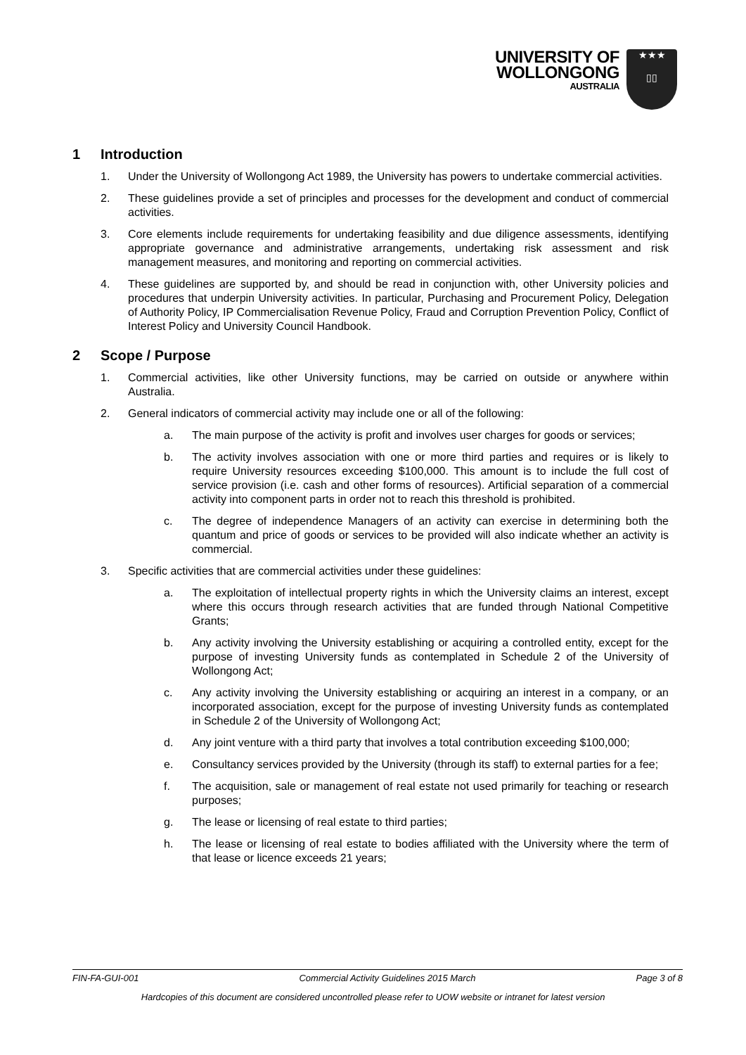UNIVERSITY OF
WOLLONGONG
AUSTRALIA
★★★
▯▯
1 Introduction
1. Under the University of Wollongong Act 1989, the University has powers to undertake commercial activities.
2. These guidelines provide a set of principles and processes for the development and conduct of commercial activities.
3. Core elements include requirements for undertaking feasibility and due diligence assessments, identifying appropriate governance and administrative arrangements, undertaking risk assessment and risk management measures, and monitoring and reporting on commercial activities.
4. These guidelines are supported by, and should be read in conjunction with, other University policies and procedures that underpin University activities. In particular, Purchasing and Procurement Policy, Delegation of Authority Policy, IP Commercialisation Revenue Policy, Fraud and Corruption Prevention Policy, Conflict of Interest Policy and University Council Handbook.
2 Scope / Purpose
1. Commercial activities, like other University functions, may be carried on outside or anywhere within Australia.
2. General indicators of commercial activity may include one or all of the following:
a. The main purpose of the activity is profit and involves user charges for goods or services;
b. The activity involves association with one or more third parties and requires or is likely to require University resources exceeding $100,000. This amount is to include the full cost of service provision (i.e. cash and other forms of resources). Artificial separation of a commercial activity into component parts in order not to reach this threshold is prohibited.
c. The degree of independence Managers of an activity can exercise in determining both the quantum and price of goods or services to be provided will also indicate whether an activity is commercial.
3. Specific activities that are commercial activities under these guidelines:
a. The exploitation of intellectual property rights in which the University claims an interest, except where this occurs through research activities that are funded through National Competitive Grants;
b. Any activity involving the University establishing or acquiring a controlled entity, except for the purpose of investing University funds as contemplated in Schedule 2 of the University of Wollongong Act;
c. Any activity involving the University establishing or acquiring an interest in a company, or an incorporated association, except for the purpose of investing University funds as contemplated in Schedule 2 of the University of Wollongong Act;
d. Any joint venture with a third party that involves a total contribution exceeding $100,000;
e. Consultancy services provided by the University (through its staff) to external parties for a fee;
f. The acquisition, sale or management of real estate not used primarily for teaching or research purposes;
g. The lease or licensing of real estate to third parties;
h. The lease or licensing of real estate to bodies affiliated with the University where the term of that lease or licence exceeds 21 years;
FIN-FA-GUI-001 Commercial Activity Guidelines 2015 March Page 3 of 8
Hardcopies of this document are considered uncontrolled please refer to UOW website or intranet for latest version